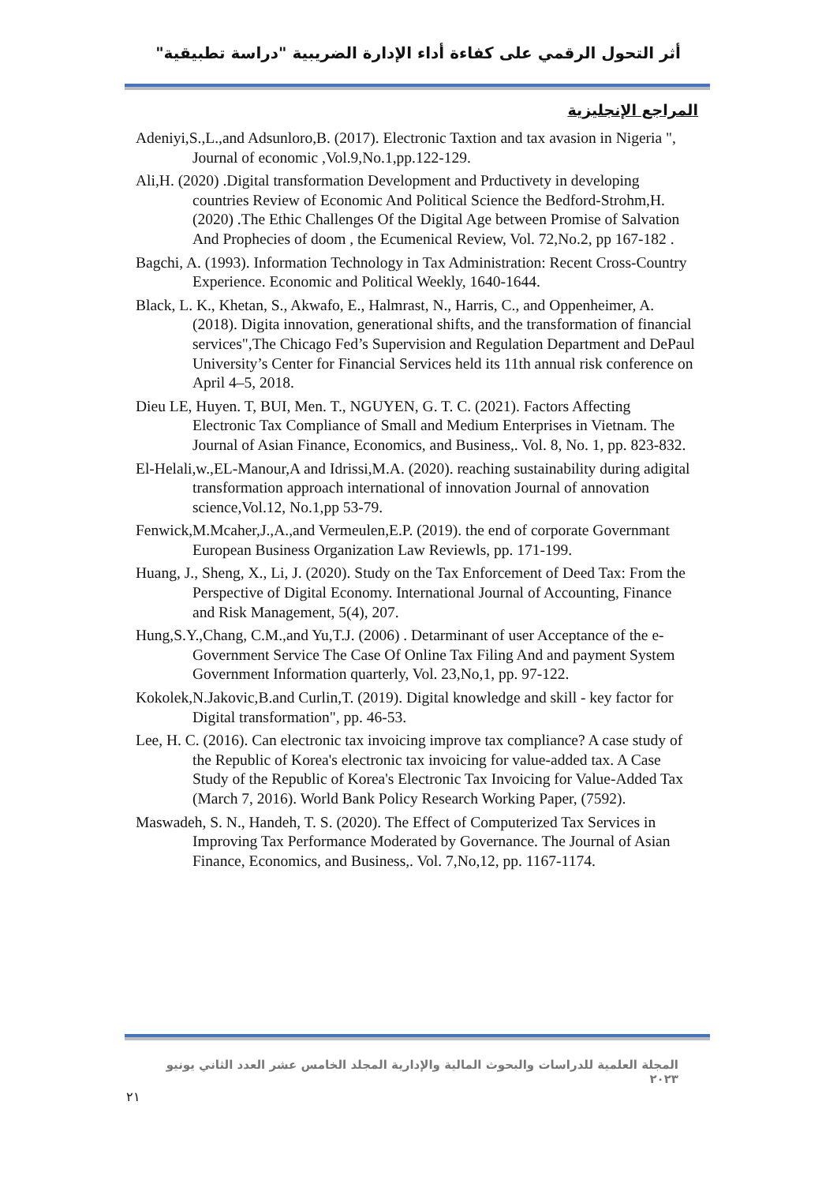أثر التحول الرقمي على كفاءة أداء الإدارة الضريبية "دراسة تطبيقية"
المراجع الإنجليزية
Adeniyi,S.,L.,and Adsunloro,B. (2017). Electronic Taxtion and tax avasion in Nigeria ", Journal of economic ,Vol.9,No.1,pp.122-129.
Ali,H. (2020) .Digital transformation Development and Prductivety in developing countries Review of Economic And Political Science the Bedford-Strohm,H. (2020) .The Ethic Challenges Of the Digital Age between Promise of Salvation And Prophecies of doom , the Ecumenical Review, Vol. 72,No.2, pp 167-182 .
Bagchi, A. (1993). Information Technology in Tax Administration: Recent Cross-Country Experience. Economic and Political Weekly, 1640-1644.
Black, L. K., Khetan, S., Akwafo, E., Halmrast, N., Harris, C., and Oppenheimer, A. (2018). Digita innovation, generational shifts, and the transformation of financial services",The Chicago Fed’s Supervision and Regulation Department and DePaul University’s Center for Financial Services held its 11th annual risk conference on April 4–5, 2018.
Dieu LE, Huyen. T, BUI, Men. T., NGUYEN, G. T. C. (2021). Factors Affecting Electronic Tax Compliance of Small and Medium Enterprises in Vietnam. The Journal of Asian Finance, Economics, and Business,. Vol. 8, No. 1, pp. 823-832.
El-Helali,w.,EL-Manour,A and Idrissi,M.A. (2020). reaching sustainability during adigital transformation approach international of innovation Journal of annovation science,Vol.12, No.1,pp 53-79.
Fenwick,M.Mcaher,J.,A.,and Vermeulen,E.P. (2019). the end of corporate Governmant European Business Organization Law Reviewls, pp. 171-199.
Huang, J., Sheng, X., Li, J. (2020). Study on the Tax Enforcement of Deed Tax: From the Perspective of Digital Economy. International Journal of Accounting, Finance and Risk Management, 5(4), 207.
Hung,S.Y.,Chang, C.M.,and Yu,T.J. (2006) . Detarminant of user Acceptance of the e-Government Service The Case Of Online Tax Filing And and payment System Government Information quarterly, Vol. 23,No,1, pp. 97-122.
Kokolek,N.Jakovic,B.and Curlin,T. (2019). Digital knowledge and skill - key factor for Digital transformation", pp. 46-53.
Lee, H. C. (2016). Can electronic tax invoicing improve tax compliance? A case study of the Republic of Korea's electronic tax invoicing for value-added tax. A Case Study of the Republic of Korea's Electronic Tax Invoicing for Value-Added Tax (March 7, 2016). World Bank Policy Research Working Paper, (7592).
Maswadeh, S. N., Handeh, T. S. (2020). The Effect of Computerized Tax Services in Improving Tax Performance Moderated by Governance. The Journal of Asian Finance, Economics, and Business,. Vol. 7,No,12, pp. 1167-1174.
المجلة العلمية للدراسات والبحوث المالية والإدارية المجلد الخامس عشر العدد الثاني يونيو ٢٠٢٣
٢١